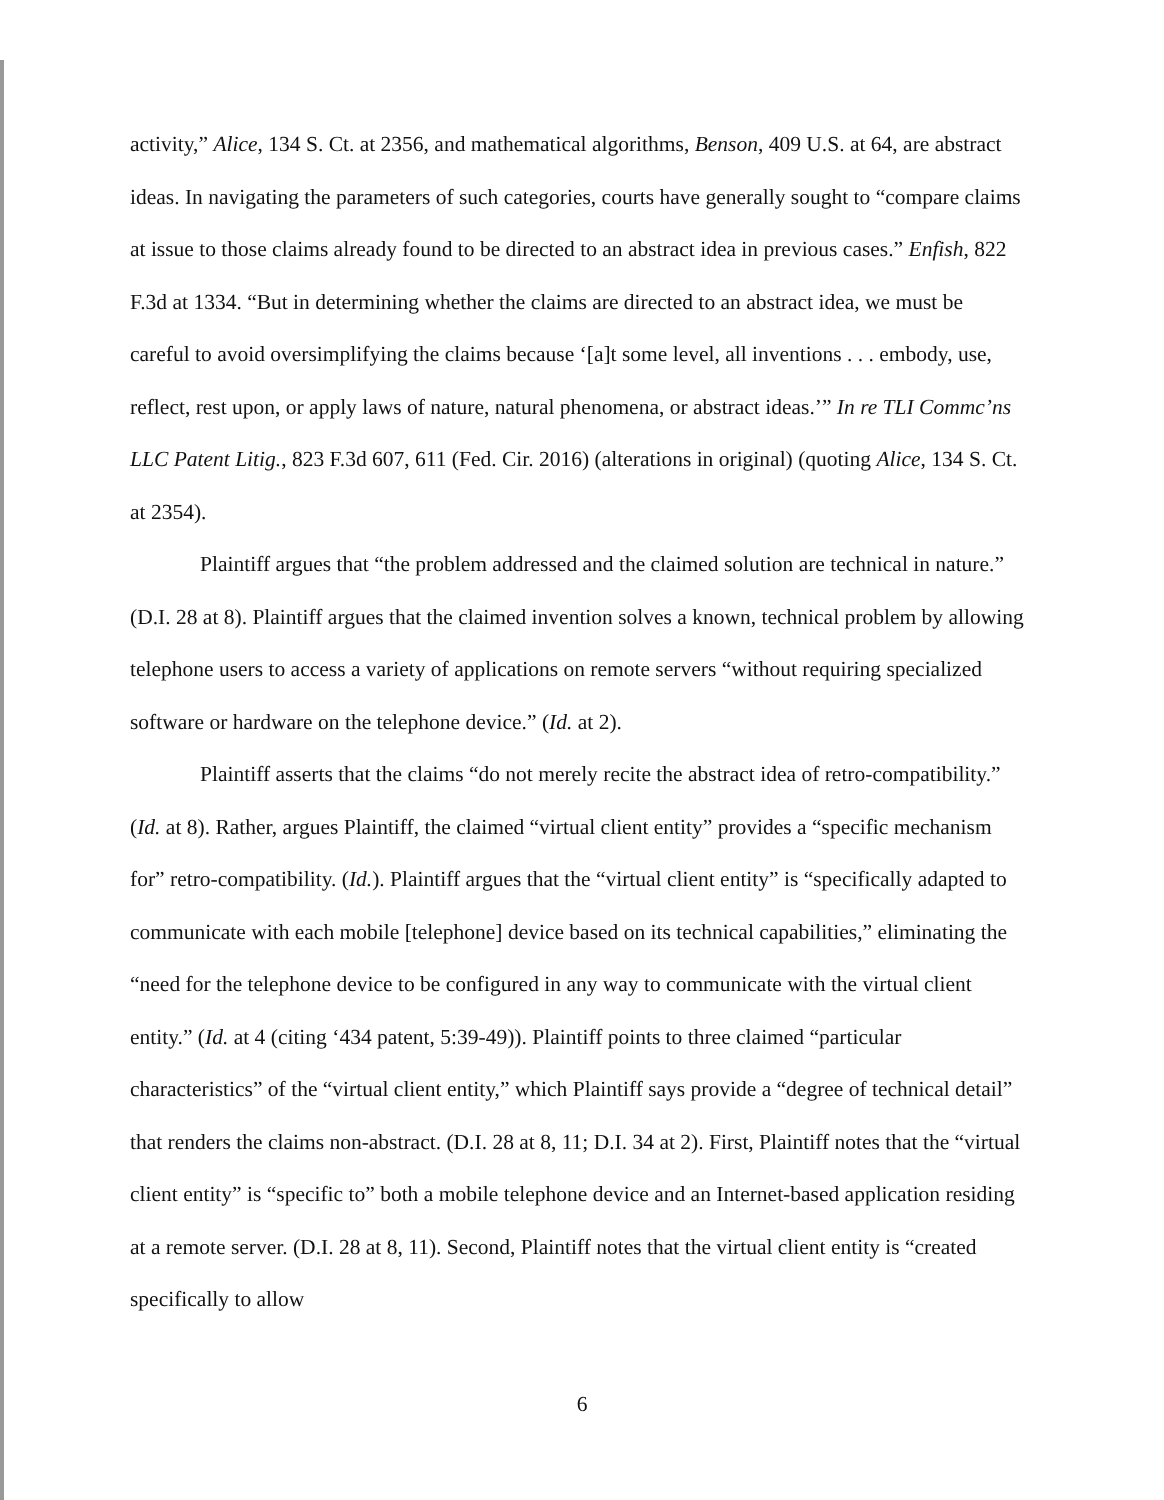activity,” Alice, 134 S. Ct. at 2356, and mathematical algorithms, Benson, 409 U.S. at 64, are abstract ideas. In navigating the parameters of such categories, courts have generally sought to “compare claims at issue to those claims already found to be directed to an abstract idea in previous cases.” Enfish, 822 F.3d at 1334. “But in determining whether the claims are directed to an abstract idea, we must be careful to avoid oversimplifying the claims because ‘[a]t some level, all inventions . . . embody, use, reflect, rest upon, or apply laws of nature, natural phenomena, or abstract ideas.’” In re TLI Commc’ns LLC Patent Litig., 823 F.3d 607, 611 (Fed. Cir. 2016) (alterations in original) (quoting Alice, 134 S. Ct. at 2354).
Plaintiff argues that “the problem addressed and the claimed solution are technical in nature.” (D.I. 28 at 8). Plaintiff argues that the claimed invention solves a known, technical problem by allowing telephone users to access a variety of applications on remote servers “without requiring specialized software or hardware on the telephone device.” (Id. at 2).
Plaintiff asserts that the claims “do not merely recite the abstract idea of retro-compatibility.” (Id. at 8). Rather, argues Plaintiff, the claimed “virtual client entity” provides a “specific mechanism for” retro-compatibility. (Id.). Plaintiff argues that the “virtual client entity” is “specifically adapted to communicate with each mobile [telephone] device based on its technical capabilities,” eliminating the “need for the telephone device to be configured in any way to communicate with the virtual client entity.” (Id. at 4 (citing ‘434 patent, 5:39-49)). Plaintiff points to three claimed “particular characteristics” of the “virtual client entity,” which Plaintiff says provide a “degree of technical detail” that renders the claims non-abstract. (D.I. 28 at 8, 11; D.I. 34 at 2). First, Plaintiff notes that the “virtual client entity” is “specific to” both a mobile telephone device and an Internet-based application residing at a remote server. (D.I. 28 at 8, 11). Second, Plaintiff notes that the virtual client entity is “created specifically to allow
6